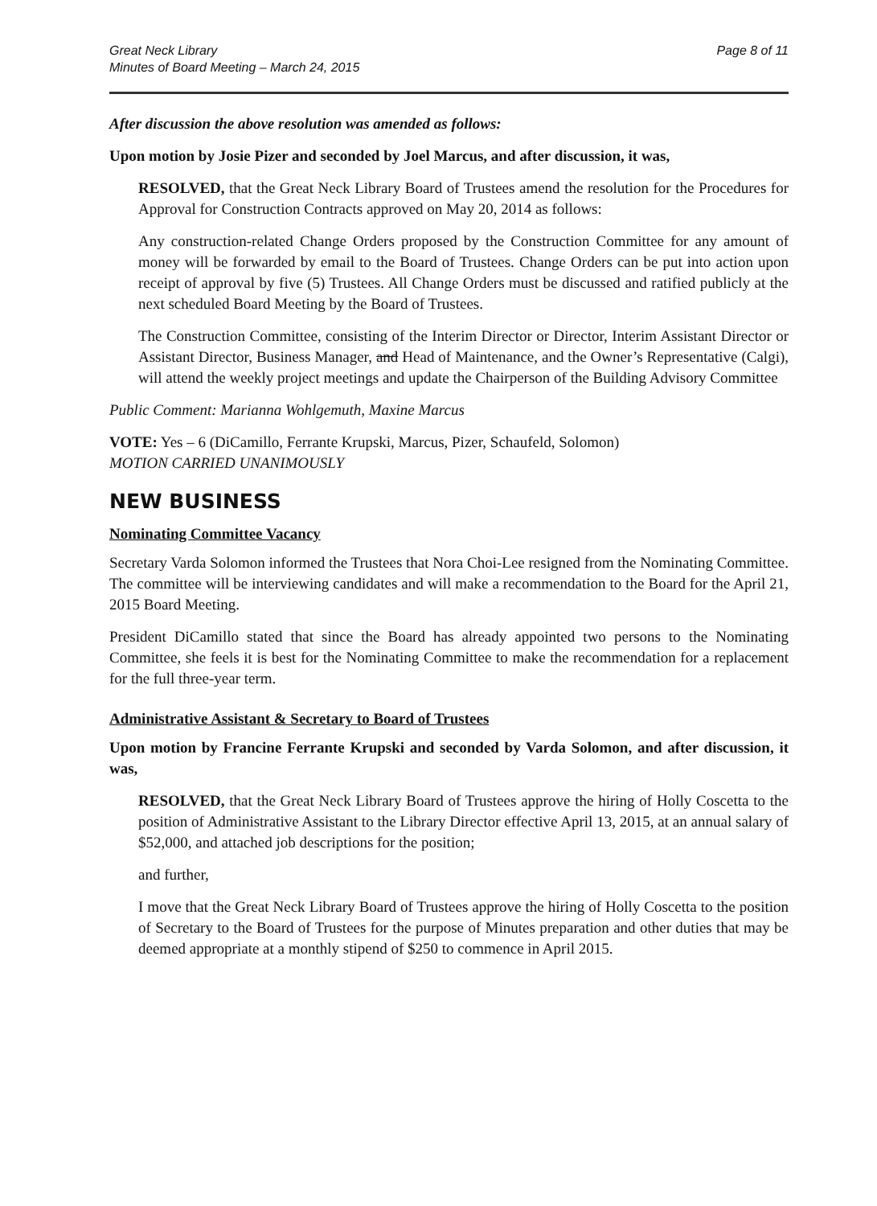Great Neck Library
Minutes of Board Meeting – March 24, 2015
Page 8 of 11
After discussion the above resolution was amended as follows:
Upon motion by Josie Pizer and seconded by Joel Marcus, and after discussion, it was,
RESOLVED, that the Great Neck Library Board of Trustees amend the resolution for the Procedures for Approval for Construction Contracts approved on May 20, 2014 as follows:
Any construction-related Change Orders proposed by the Construction Committee for any amount of money will be forwarded by email to the Board of Trustees. Change Orders can be put into action upon receipt of approval by five (5) Trustees. All Change Orders must be discussed and ratified publicly at the next scheduled Board Meeting by the Board of Trustees.
The Construction Committee, consisting of the Interim Director or Director, Interim Assistant Director or Assistant Director, Business Manager, and Head of Maintenance, and the Owner’s Representative (Calgi), will attend the weekly project meetings and update the Chairperson of the Building Advisory Committee
Public Comment: Marianna Wohlgemuth, Maxine Marcus
VOTE: Yes – 6 (DiCamillo, Ferrante Krupski, Marcus, Pizer, Schaufeld, Solomon)
MOTION CARRIED UNANIMOUSLY
NEW BUSINESS
Nominating Committee Vacancy
Secretary Varda Solomon informed the Trustees that Nora Choi-Lee resigned from the Nominating Committee. The committee will be interviewing candidates and will make a recommendation to the Board for the April 21, 2015 Board Meeting.
President DiCamillo stated that since the Board has already appointed two persons to the Nominating Committee, she feels it is best for the Nominating Committee to make the recommendation for a replacement for the full three-year term.
Administrative Assistant & Secretary to Board of Trustees
Upon motion by Francine Ferrante Krupski and seconded by Varda Solomon, and after discussion, it was,
RESOLVED, that the Great Neck Library Board of Trustees approve the hiring of Holly Coscetta to the position of Administrative Assistant to the Library Director effective April 13, 2015, at an annual salary of $52,000, and attached job descriptions for the position;
and further,
I move that the Great Neck Library Board of Trustees approve the hiring of Holly Coscetta to the position of Secretary to the Board of Trustees for the purpose of Minutes preparation and other duties that may be deemed appropriate at a monthly stipend of $250 to commence in April 2015.